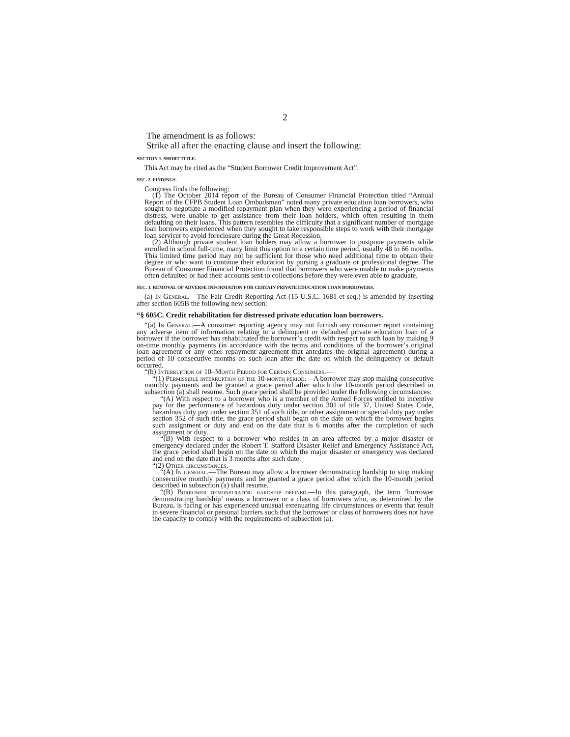2
The amendment is as follows:
Strike all after the enacting clause and insert the following:
SECTION 1. SHORT TITLE.
This Act may be cited as the “Student Borrower Credit Improvement Act”.
SEC. 2. FINDINGS.
Congress finds the following:
(1) The October 2014 report of the Bureau of Consumer Financial Protection titled “Annual Report of the CFPB Student Loan Ombudsman” noted many private education loan borrowers, who sought to negotiate a modified repayment plan when they were experiencing a period of financial distress, were unable to get assistance from their loan holders, which often resulting in them defaulting on their loans. This pattern resembles the difficulty that a significant number of mortgage loan borrowers experienced when they sought to take responsible steps to work with their mortgage loan servicer to avoid foreclosure during the Great Recession.
(2) Although private student loan holders may allow a borrower to postpone payments while enrolled in school full-time, many limit this option to a certain time period, usually 48 to 66 months. This limited time period may not be sufficient for those who need additional time to obtain their degree or who want to continue their education by pursing a graduate or professional degree. The Bureau of Consumer Financial Protection found that borrowers who were unable to make payments often defaulted or had their accounts sent to collections before they were even able to graduate.
SEC. 3. REMOVAL OF ADVERSE INFORMATION FOR CERTAIN PRIVATE EDUCATION LOAN BORROWERS.
(a) In General.—The Fair Credit Reporting Act (15 U.S.C. 1681 et seq.) is amended by inserting after section 605B the following new section:
“§ 605C. Credit rehabilitation for distressed private education loan borrowers.
“(a) In General.—A consumer reporting agency may not furnish any consumer report containing any adverse item of information relating to a delinquent or defaulted private education loan of a borrower if the borrower has rehabilitated the borrower’s credit with respect to such loan by making 9 on-time monthly payments (in accordance with the terms and conditions of the borrower’s original loan agreement or any other repayment agreement that antedates the original agreement) during a period of 10 consecutive months on such loan after the date on which the delinquency or default occurred.
“(b) Interruption of 10–Month Period for Certain Consumers.—
“(1) Permissible interruption of the 10-month period.—A borrower may stop making consecutive monthly payments and be granted a grace period after which the 10-month period described in subsection (a) shall resume. Such grace period shall be provided under the following circumstances:
“(A) With respect to a borrower who is a member of the Armed Forces entitled to incentive pay for the performance of hazardous duty under section 301 of title 37, United States Code, hazardous duty pay under section 351 of such title, or other assignment or special duty pay under section 352 of such title, the grace period shall begin on the date on which the borrower begins such assignment or duty and end on the date that is 6 months after the completion of such assignment or duty.
“(B) With respect to a borrower who resides in an area affected by a major disaster or emergency declared under the Robert T. Stafford Disaster Relief and Emergency Assistance Act, the grace period shall begin on the date on which the major disaster or emergency was declared and end on the date that is 3 months after such date.
“(2) Other circumstances.—
“(A) In general.—The Bureau may allow a borrower demonstrating hardship to stop making consecutive monthly payments and be granted a grace period after which the 10-month period described in subsection (a) shall resume.
“(B) Borrower demonstrating hardship defined.—In this paragraph, the term ‘borrower demonstrating hardship’ means a borrower or a class of borrowers who, as determined by the Bureau, is facing or has experienced unusual extenuating life circumstances or events that result in severe financial or personal barriers such that the borrower or class of borrowers does not have the capacity to comply with the requirements of subsection (a).